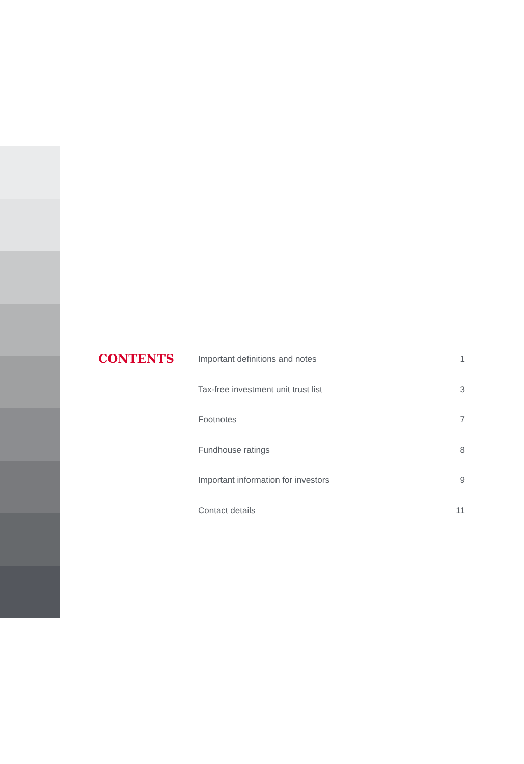CONTENTS
| Important definitions and notes | 1 |
| Tax-free investment unit trust list | 3 |
| Footnotes | 7 |
| Fundhouse ratings | 8 |
| Important information for investors | 9 |
| Contact details | 11 |